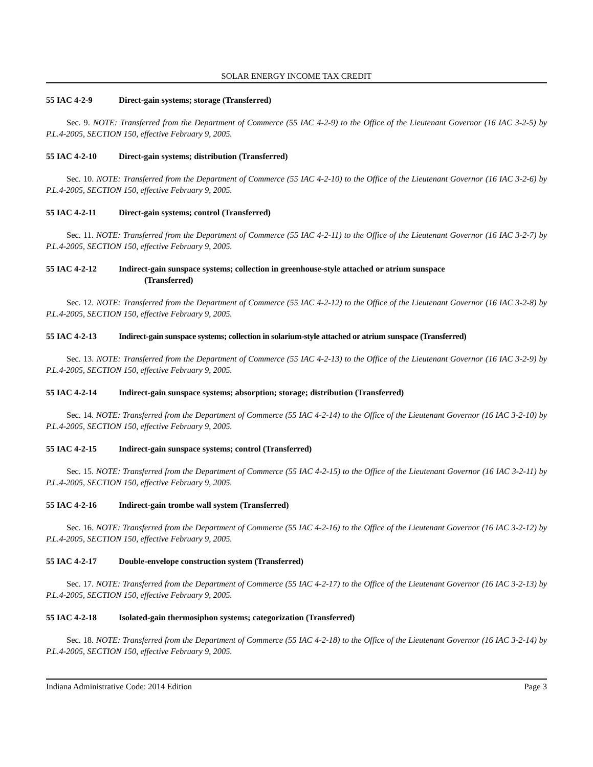SOLAR ENERGY INCOME TAX CREDIT
55 IAC 4-2-9 Direct-gain systems; storage (Transferred)
Sec. 9. NOTE: Transferred from the Department of Commerce (55 IAC 4-2-9) to the Office of the Lieutenant Governor (16 IAC 3-2-5) by P.L.4-2005, SECTION 150, effective February 9, 2005.
55 IAC 4-2-10 Direct-gain systems; distribution (Transferred)
Sec. 10. NOTE: Transferred from the Department of Commerce (55 IAC 4-2-10) to the Office of the Lieutenant Governor (16 IAC 3-2-6) by P.L.4-2005, SECTION 150, effective February 9, 2005.
55 IAC 4-2-11 Direct-gain systems; control (Transferred)
Sec. 11. NOTE: Transferred from the Department of Commerce (55 IAC 4-2-11) to the Office of the Lieutenant Governor (16 IAC 3-2-7) by P.L.4-2005, SECTION 150, effective February 9, 2005.
55 IAC 4-2-12 Indirect-gain sunspace systems; collection in greenhouse-style attached or atrium sunspace
(Transferred)
Sec. 12. NOTE: Transferred from the Department of Commerce (55 IAC 4-2-12) to the Office of the Lieutenant Governor (16 IAC 3-2-8) by P.L.4-2005, SECTION 150, effective February 9, 2005.
55 IAC 4-2-13 Indirect-gain sunspace systems; collection in solarium-style attached or atrium sunspace (Transferred)
Sec. 13. NOTE: Transferred from the Department of Commerce (55 IAC 4-2-13) to the Office of the Lieutenant Governor (16 IAC 3-2-9) by P.L.4-2005, SECTION 150, effective February 9, 2005.
55 IAC 4-2-14 Indirect-gain sunspace systems; absorption; storage; distribution (Transferred)
Sec. 14. NOTE: Transferred from the Department of Commerce (55 IAC 4-2-14) to the Office of the Lieutenant Governor (16 IAC 3-2-10) by P.L.4-2005, SECTION 150, effective February 9, 2005.
55 IAC 4-2-15 Indirect-gain sunspace systems; control (Transferred)
Sec. 15. NOTE: Transferred from the Department of Commerce (55 IAC 4-2-15) to the Office of the Lieutenant Governor (16 IAC 3-2-11) by P.L.4-2005, SECTION 150, effective February 9, 2005.
55 IAC 4-2-16 Indirect-gain trombe wall system (Transferred)
Sec. 16. NOTE: Transferred from the Department of Commerce (55 IAC 4-2-16) to the Office of the Lieutenant Governor (16 IAC 3-2-12) by P.L.4-2005, SECTION 150, effective February 9, 2005.
55 IAC 4-2-17 Double-envelope construction system (Transferred)
Sec. 17. NOTE: Transferred from the Department of Commerce (55 IAC 4-2-17) to the Office of the Lieutenant Governor (16 IAC 3-2-13) by P.L.4-2005, SECTION 150, effective February 9, 2005.
55 IAC 4-2-18 Isolated-gain thermosiphon systems; categorization (Transferred)
Sec. 18. NOTE: Transferred from the Department of Commerce (55 IAC 4-2-18) to the Office of the Lieutenant Governor (16 IAC 3-2-14) by P.L.4-2005, SECTION 150, effective February 9, 2005.
Indiana Administrative Code: 2014 Edition Page 3